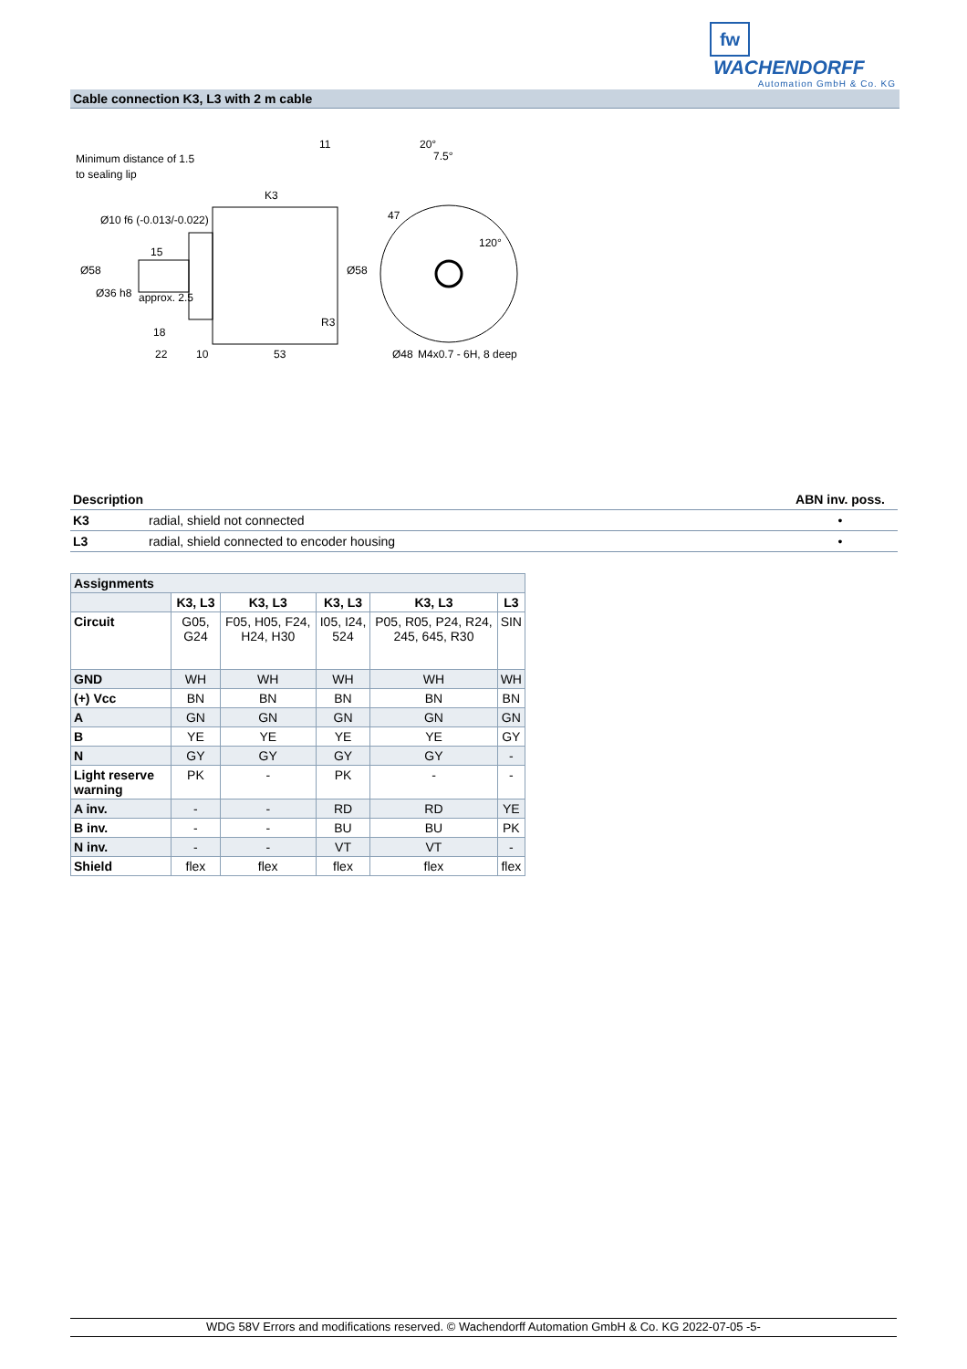fw WACHENDORFF
Automation GmbH & Co. KG
Cable connection K3, L3 with 2 m cable
Minimum distance of 1.5
to sealing lip
Ø10 f6 (-0.013/-0.022)
K3
11
15
approx. 2.5
18
22
10
53
R3
Ø58
Ø58
Ø36 h8
20°
7.5°
47
120°
Ø48
M4x0.7 - 6H, 8 deep
| Description | | ABN inv. poss. |
| --- | --- | --- |
| K3 | radial, shield not connected | • |
| L3 | radial, shield connected to encoder housing | • |
| Assignments | | | | | |
| --- | --- | --- | --- | --- | --- |
| | K3, L3 | K3, L3 | K3, L3 | K3, L3 | L3 |
| Circuit | G05, G24 | F05, H05, F24, H24, H30 | I05, I24, 524 | P05, R05, P24, R24, 245, 645, R30 | SIN |
| GND | WH | WH | WH | WH | WH |
| (+) Vcc | BN | BN | BN | BN | BN |
| A | GN | GN | GN | GN | GN |
| B | YE | YE | YE | YE | GY |
| N | GY | GY | GY | GY | - |
| Light reserve warning | PK | - | PK | - | - |
| A inv. | - | - | RD | RD | YE |
| B inv. | - | - | BU | BU | PK |
| N inv. | - | - | VT | VT | - |
| Shield | flex | flex | flex | flex | flex |
WDG 58V Errors and modifications reserved. © Wachendorff Automation GmbH & Co. KG 2022-07-05 -5-